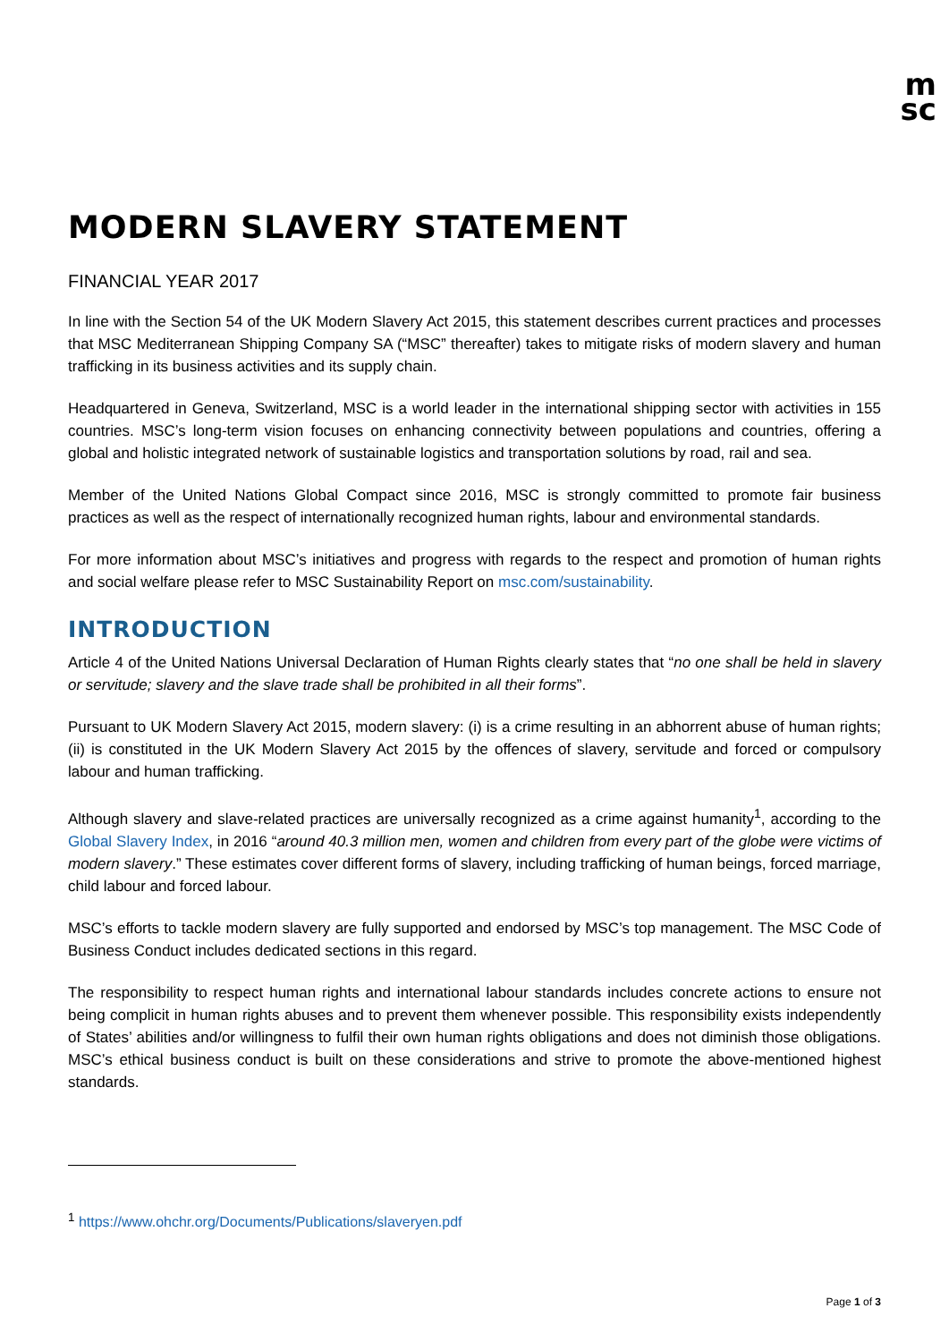m
sc
MODERN SLAVERY STATEMENT
FINANCIAL YEAR 2017
In line with the Section 54 of the UK Modern Slavery Act 2015, this statement describes current practices and processes that MSC Mediterranean Shipping Company SA (“MSC” thereafter) takes to mitigate risks of modern slavery and human trafficking in its business activities and its supply chain.
Headquartered in Geneva, Switzerland, MSC is a world leader in the international shipping sector with activities in 155 countries. MSC’s long-term vision focuses on enhancing connectivity between populations and countries, offering a global and holistic integrated network of sustainable logistics and transportation solutions by road, rail and sea.
Member of the United Nations Global Compact since 2016, MSC is strongly committed to promote fair business practices as well as the respect of internationally recognized human rights, labour and environmental standards.
For more information about MSC’s initiatives and progress with regards to the respect and promotion of human rights and social welfare please refer to MSC Sustainability Report on msc.com/sustainability.
INTRODUCTION
Article 4 of the United Nations Universal Declaration of Human Rights clearly states that “no one shall be held in slavery or servitude; slavery and the slave trade shall be prohibited in all their forms”.
Pursuant to UK Modern Slavery Act 2015, modern slavery: (i) is a crime resulting in an abhorrent abuse of human rights; (ii) is constituted in the UK Modern Slavery Act 2015 by the offences of slavery, servitude and forced or compulsory labour and human trafficking.
Although slavery and slave-related practices are universally recognized as a crime against humanity<sup>1</sup>, according to the Global Slavery Index, in 2016 “around 40.3 million men, women and children from every part of the globe were victims of modern slavery.” These estimates cover different forms of slavery, including trafficking of human beings, forced marriage, child labour and forced labour.
MSC’s efforts to tackle modern slavery are fully supported and endorsed by MSC’s top management. The MSC Code of Business Conduct includes dedicated sections in this regard.
The responsibility to respect human rights and international labour standards includes concrete actions to ensure not being complicit in human rights abuses and to prevent them whenever possible. This responsibility exists independently of States’ abilities and/or willingness to fulfil their own human rights obligations and does not diminish those obligations. MSC’s ethical business conduct is built on these considerations and strive to promote the above-mentioned highest standards.
<sup>1</sup> https://www.ohchr.org/Documents/Publications/slaveryen.pdf
Page 1 of 3